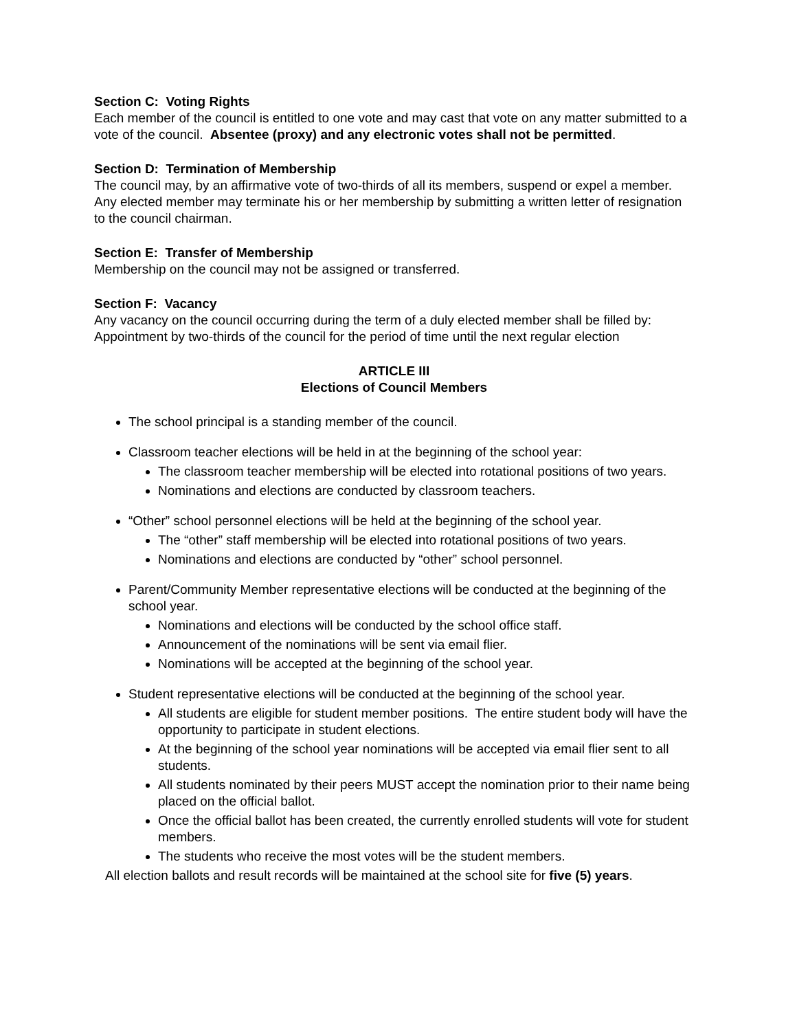Section C: Voting Rights
Each member of the council is entitled to one vote and may cast that vote on any matter submitted to a vote of the council. Absentee (proxy) and any electronic votes shall not be permitted.
Section D: Termination of Membership
The council may, by an affirmative vote of two-thirds of all its members, suspend or expel a member. Any elected member may terminate his or her membership by submitting a written letter of resignation to the council chairman.
Section E: Transfer of Membership
Membership on the council may not be assigned or transferred.
Section F: Vacancy
Any vacancy on the council occurring during the term of a duly elected member shall be filled by: Appointment by two-thirds of the council for the period of time until the next regular election
ARTICLE III
Elections of Council Members
The school principal is a standing member of the council.
Classroom teacher elections will be held in at the beginning of the school year:
The classroom teacher membership will be elected into rotational positions of two years.
Nominations and elections are conducted by classroom teachers.
“Other” school personnel elections will be held at the beginning of the school year.
The “other” staff membership will be elected into rotational positions of two years.
Nominations and elections are conducted by “other” school personnel.
Parent/Community Member representative elections will be conducted at the beginning of the school year.
Nominations and elections will be conducted by the school office staff.
Announcement of the nominations will be sent via email flier.
Nominations will be accepted at the beginning of the school year.
Student representative elections will be conducted at the beginning of the school year.
All students are eligible for student member positions. The entire student body will have the opportunity to participate in student elections.
At the beginning of the school year nominations will be accepted via email flier sent to all students.
All students nominated by their peers MUST accept the nomination prior to their name being placed on the official ballot.
Once the official ballot has been created, the currently enrolled students will vote for student members.
The students who receive the most votes will be the student members.
All election ballots and result records will be maintained at the school site for five (5) years.